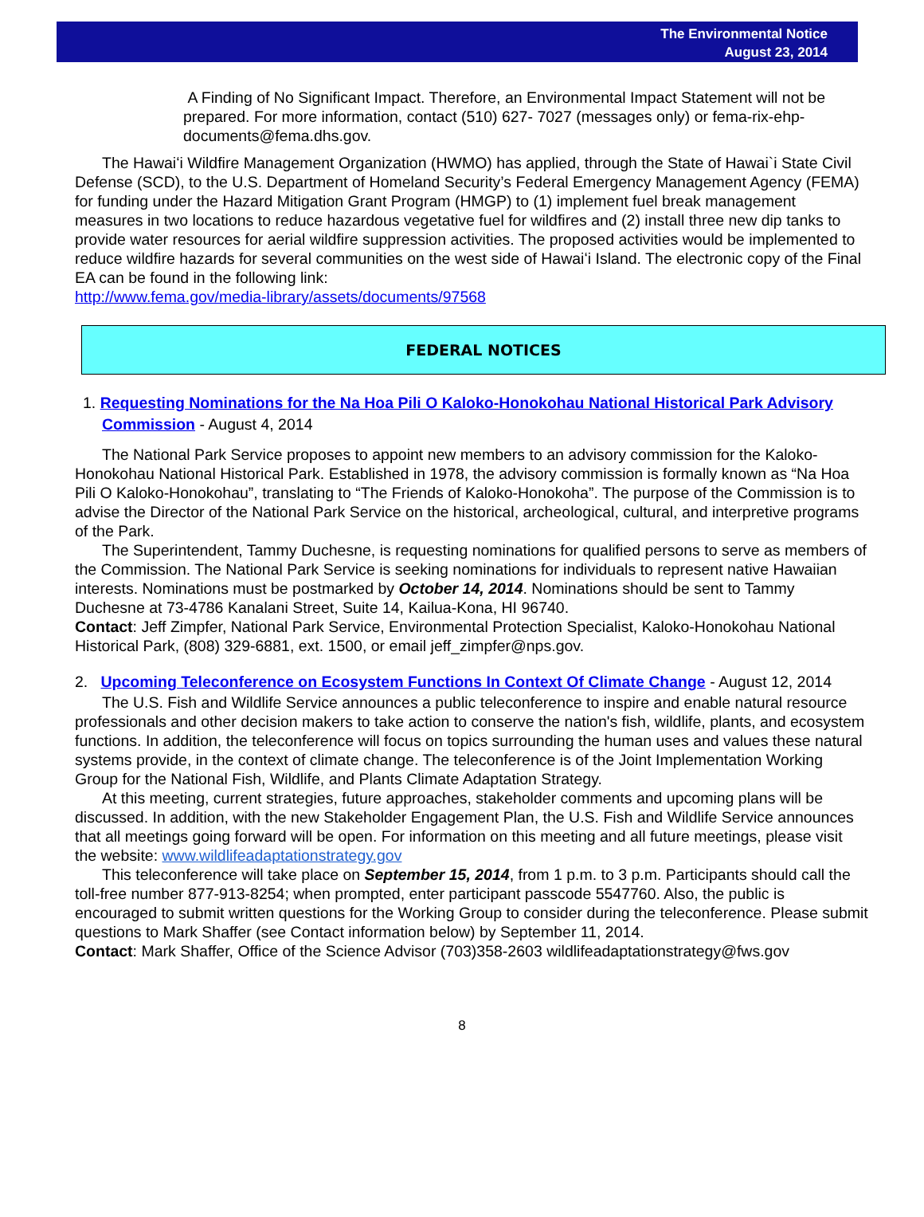The Environmental Notice
August 23, 2014
A Finding of No Significant Impact. Therefore, an Environmental Impact Statement will not be prepared. For more information, contact (510) 627- 7027 (messages only) or fema-rix-ehp-documents@fema.dhs.gov.
The Hawaiʻi Wildfire Management Organization (HWMO) has applied, through the State of Hawai`i State Civil Defense (SCD), to the U.S. Department of Homeland Security’s Federal Emergency Management Agency (FEMA) for funding under the Hazard Mitigation Grant Program (HMGP) to (1) implement fuel break management measures in two locations to reduce hazardous vegetative fuel for wildfires and (2) install three new dip tanks to provide water resources for aerial wildfire suppression activities. The proposed activities would be implemented to reduce wildfire hazards for several communities on the west side of Hawaiʻi Island. The electronic copy of the Final EA can be found in the following link:
http://www.fema.gov/media-library/assets/documents/97568
FEDERAL NOTICES
1. Requesting Nominations for the Na Hoa Pili O Kaloko-Honokohau National Historical Park Advisory Commission - August 4, 2014
The National Park Service proposes to appoint new members to an advisory commission for the Kaloko-Honokohau National Historical Park. Established in 1978, the advisory commission is formally known as “Na Hoa Pili O Kaloko-Honokohau”, translating to “The Friends of Kaloko-Honokoha”. The purpose of the Commission is to advise the Director of the National Park Service on the historical, archeological, cultural, and interpretive programs of the Park.
The Superintendent, Tammy Duchesne, is requesting nominations for qualified persons to serve as members of the Commission. The National Park Service is seeking nominations for individuals to represent native Hawaiian interests. Nominations must be postmarked by October 14, 2014. Nominations should be sent to Tammy Duchesne at 73-4786 Kanalani Street, Suite 14, Kailua-Kona, HI 96740.
Contact: Jeff Zimpfer, National Park Service, Environmental Protection Specialist, Kaloko-Honokohau National Historical Park, (808) 329-6881, ext. 1500, or email jeff_zimpfer@nps.gov.
2. Upcoming Teleconference on Ecosystem Functions In Context Of Climate Change - August 12, 2014
The U.S. Fish and Wildlife Service announces a public teleconference to inspire and enable natural resource professionals and other decision makers to take action to conserve the nation's fish, wildlife, plants, and ecosystem functions. In addition, the teleconference will focus on topics surrounding the human uses and values these natural systems provide, in the context of climate change. The teleconference is of the Joint Implementation Working Group for the National Fish, Wildlife, and Plants Climate Adaptation Strategy.
At this meeting, current strategies, future approaches, stakeholder comments and upcoming plans will be discussed. In addition, with the new Stakeholder Engagement Plan, the U.S. Fish and Wildlife Service announces that all meetings going forward will be open. For information on this meeting and all future meetings, please visit the website: www.wildlifeadaptationstrategy.gov
This teleconference will take place on September 15, 2014, from 1 p.m. to 3 p.m. Participants should call the toll-free number 877-913-8254; when prompted, enter participant passcode 5547760. Also, the public is encouraged to submit written questions for the Working Group to consider during the teleconference. Please submit questions to Mark Shaffer (see Contact information below) by September 11, 2014.
Contact: Mark Shaffer, Office of the Science Advisor (703)358-2603 wildlifeadaptationstrategy@fws.gov
8